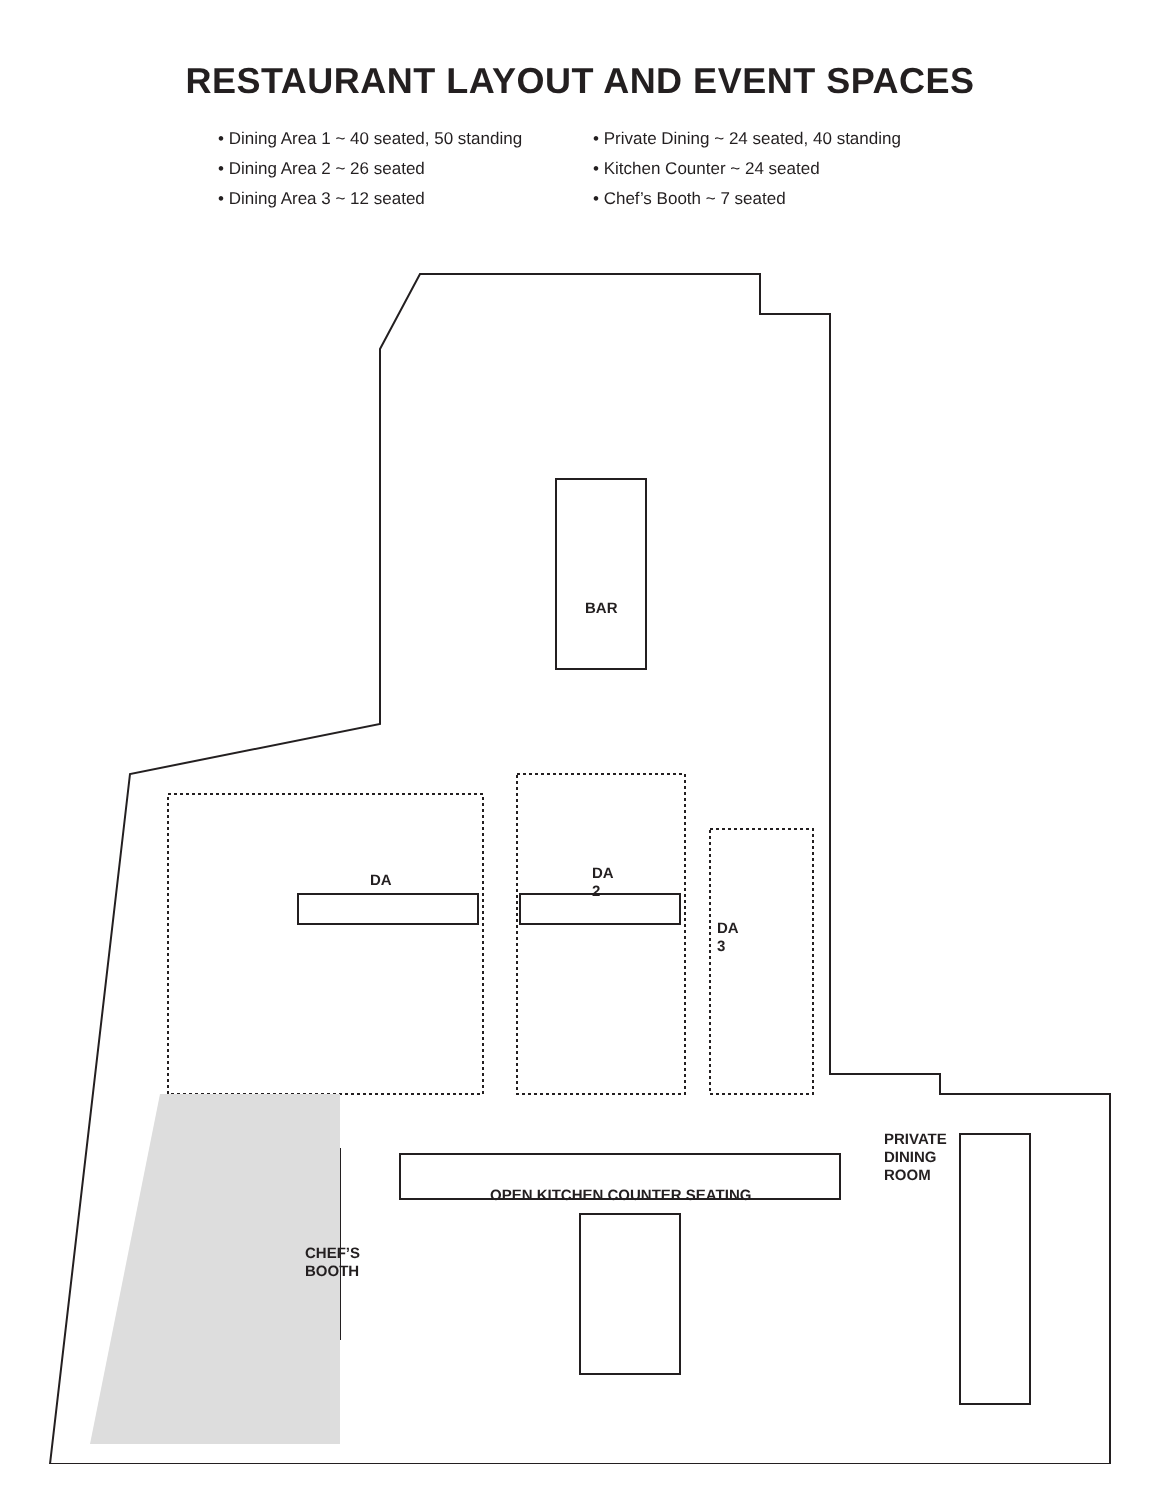RESTAURANT LAYOUT AND EVENT SPACES
• Dining Area 1 ~ 40 seated, 50 standing
• Dining Area 2 ~ 26 seated
• Dining Area 3 ~ 12 seated
• Private Dining ~ 24 seated, 40 standing
• Kitchen Counter ~ 24 seated
• Chef’s Booth ~ 7 seated
BAR
DA
DA
2
DA
3
PRIVATE
DINING
ROOM
OPEN KITCHEN COUNTER SEATING
CHEF’S
BOOTH